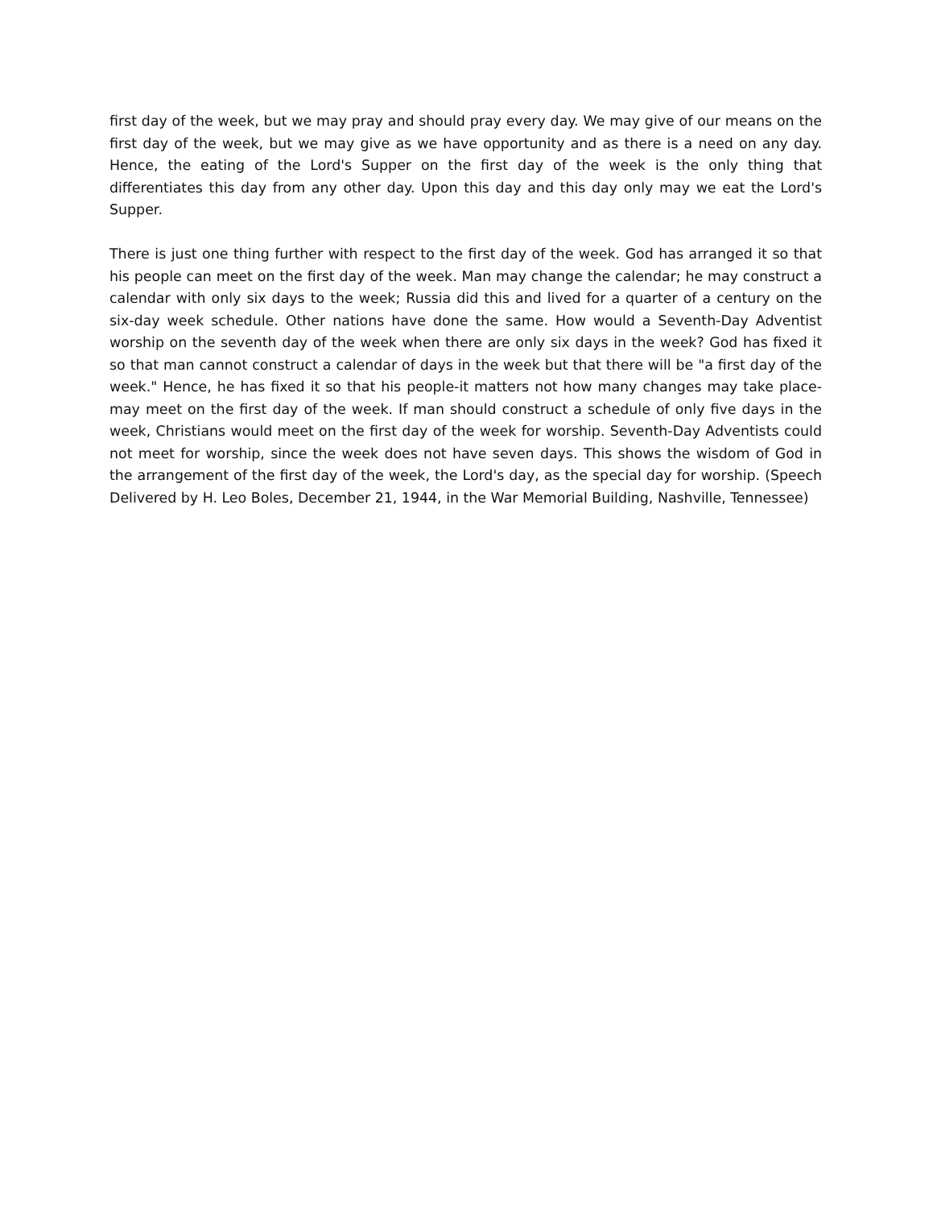first day of the week, but we may pray and should pray every day. We may give of our means on the first day of the week, but we may give as we have opportunity and as there is a need on any day. Hence, the eating of the Lord's Supper on the first day of the week is the only thing that differentiates this day from any other day. Upon this day and this day only may we eat the Lord's Supper.
There is just one thing further with respect to the first day of the week. God has arranged it so that his people can meet on the first day of the week. Man may change the calendar; he may construct a calendar with only six days to the week; Russia did this and lived for a quarter of a century on the six-day week schedule. Other nations have done the same. How would a Seventh-Day Adventist worship on the seventh day of the week when there are only six days in the week? God has fixed it so that man cannot construct a calendar of days in the week but that there will be "a first day of the week." Hence, he has fixed it so that his people-it matters not how many changes may take place-may meet on the first day of the week. If man should construct a schedule of only five days in the week, Christians would meet on the first day of the week for worship. Seventh-Day Adventists could not meet for worship, since the week does not have seven days. This shows the wisdom of God in the arrangement of the first day of the week, the Lord's day, as the special day for worship. (Speech Delivered by H. Leo Boles, December 21, 1944, in the War Memorial Building, Nashville, Tennessee)